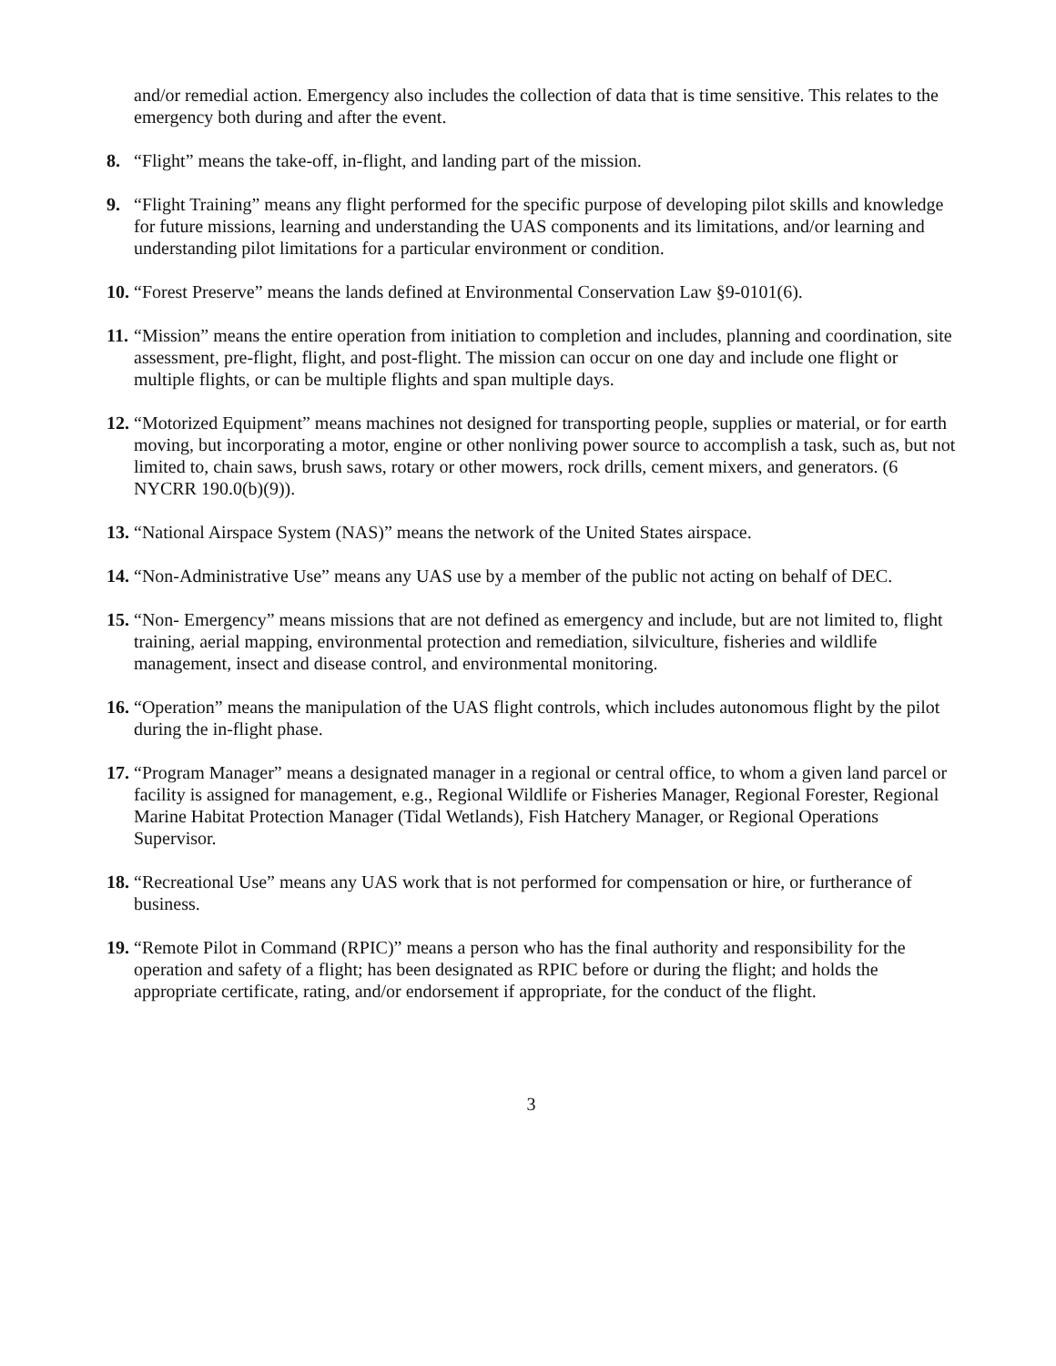and/or remedial action. Emergency also includes the collection of data that is time sensitive. This relates to the emergency both during and after the event.
8. “Flight” means the take-off, in-flight, and landing part of the mission.
9. “Flight Training” means any flight performed for the specific purpose of developing pilot skills and knowledge for future missions, learning and understanding the UAS components and its limitations, and/or learning and understanding pilot limitations for a particular environment or condition.
10. “Forest Preserve” means the lands defined at Environmental Conservation Law §9-0101(6).
11. “Mission” means the entire operation from initiation to completion and includes, planning and coordination, site assessment, pre-flight, flight, and post-flight. The mission can occur on one day and include one flight or multiple flights, or can be multiple flights and span multiple days.
12. “Motorized Equipment” means machines not designed for transporting people, supplies or material, or for earth moving, but incorporating a motor, engine or other nonliving power source to accomplish a task, such as, but not limited to, chain saws, brush saws, rotary or other mowers, rock drills, cement mixers, and generators. (6 NYCRR 190.0(b)(9)).
13. “National Airspace System (NAS)” means the network of the United States airspace.
14. “Non-Administrative Use” means any UAS use by a member of the public not acting on behalf of DEC.
15. “Non- Emergency” means missions that are not defined as emergency and include, but are not limited to, flight training, aerial mapping, environmental protection and remediation, silviculture, fisheries and wildlife management, insect and disease control, and environmental monitoring.
16. “Operation” means the manipulation of the UAS flight controls, which includes autonomous flight by the pilot during the in-flight phase.
17. “Program Manager” means a designated manager in a regional or central office, to whom a given land parcel or facility is assigned for management, e.g., Regional Wildlife or Fisheries Manager, Regional Forester, Regional Marine Habitat Protection Manager (Tidal Wetlands), Fish Hatchery Manager, or Regional Operations Supervisor.
18. “Recreational Use” means any UAS work that is not performed for compensation or hire, or furtherance of business.
19. “Remote Pilot in Command (RPIC)” means a person who has the final authority and responsibility for the operation and safety of a flight; has been designated as RPIC before or during the flight; and holds the appropriate certificate, rating, and/or endorsement if appropriate, for the conduct of the flight.
3